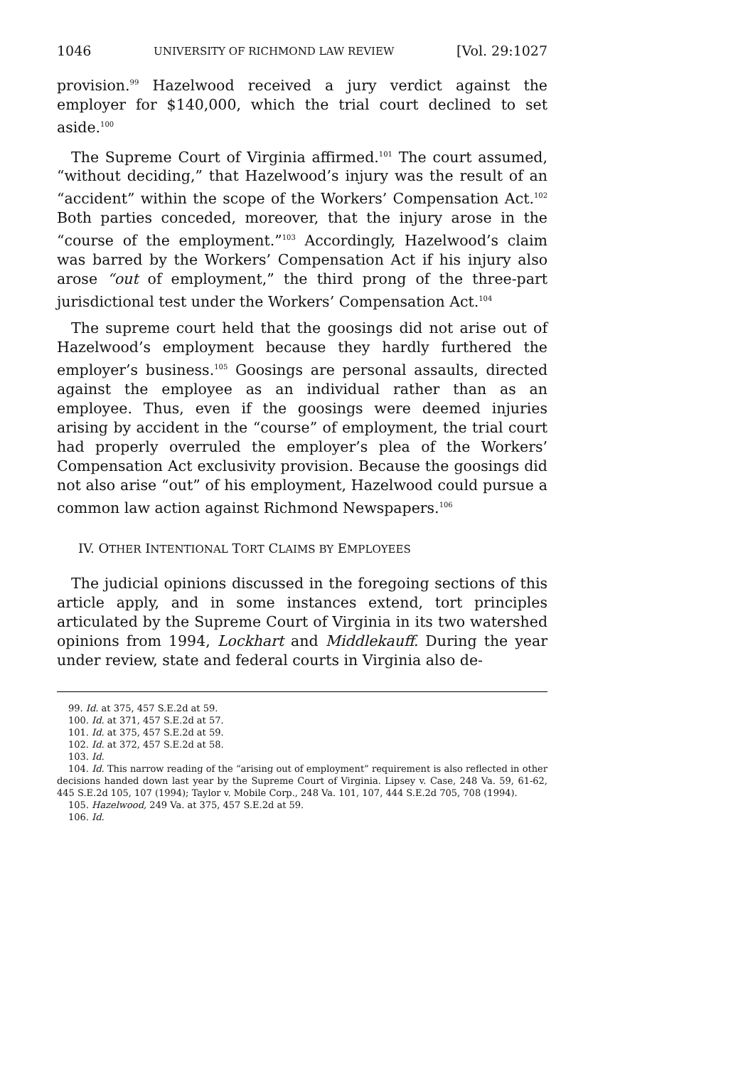1046 UNIVERSITY OF RICHMOND LAW REVIEW [Vol. 29:1027
provision.<sup>99</sup> Hazelwood received a jury verdict against the employer for $140,000, which the trial court declined to set aside.<sup>100</sup>
The Supreme Court of Virginia affirmed.<sup>101</sup> The court assumed, “without deciding,” that Hazelwood’s injury was the result of an “accident” within the scope of the Workers’ Compensation Act.<sup>102</sup> Both parties conceded, moreover, that the injury arose in the “course of the employment.”<sup>103</sup> Accordingly, Hazelwood’s claim was barred by the Workers’ Compensation Act if his injury also arose “out of employment,” the third prong of the three-part jurisdictional test under the Workers’ Compensation Act.<sup>104</sup>
The supreme court held that the goosings did not arise out of Hazelwood’s employment because they hardly furthered the employer’s business.<sup>105</sup> Goosings are personal assaults, directed against the employee as an individual rather than as an employee. Thus, even if the goosings were deemed injuries arising by accident in the “course” of employment, the trial court had properly overruled the employer’s plea of the Workers’ Compensation Act exclusivity provision. Because the goosings did not also arise “out” of his employment, Hazelwood could pursue a common law action against Richmond Newspapers.<sup>106</sup>
IV. OTHER INTENTIONAL TORT CLAIMS BY EMPLOYEES
The judicial opinions discussed in the foregoing sections of this article apply, and in some instances extend, tort principles articulated by the Supreme Court of Virginia in its two watershed opinions from 1994, Lockhart and Middlekauff. During the year under review, state and federal courts in Virginia also de-
99. Id. at 375, 457 S.E.2d at 59.
100. Id. at 371, 457 S.E.2d at 57.
101. Id. at 375, 457 S.E.2d at 59.
102. Id. at 372, 457 S.E.2d at 58.
103. Id.
104. Id. This narrow reading of the “arising out of employment” requirement is also reflected in other decisions handed down last year by the Supreme Court of Virginia. Lipsey v. Case, 248 Va. 59, 61-62, 445 S.E.2d 105, 107 (1994); Taylor v. Mobile Corp., 248 Va. 101, 107, 444 S.E.2d 705, 708 (1994).
105. Hazelwood, 249 Va. at 375, 457 S.E.2d at 59.
106. Id.